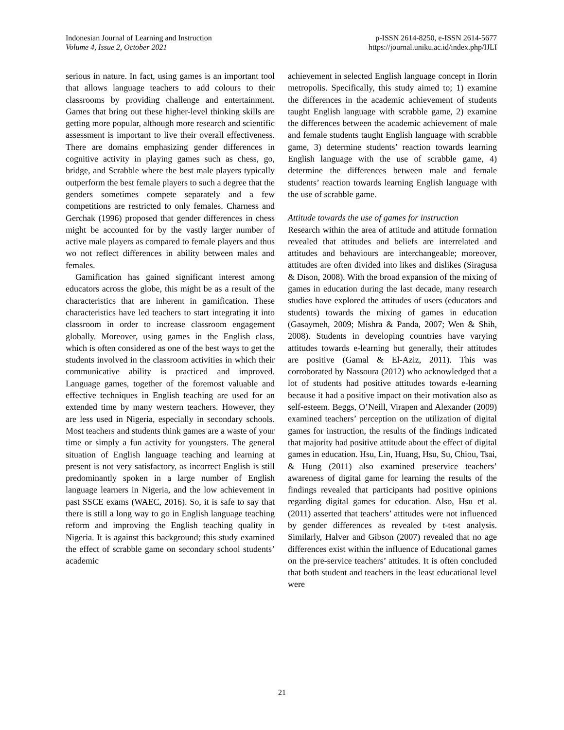Indonesian Journal of Learning and Instruction
Volume 4, Issue 2, October 2021
p-ISSN 2614-8250, e-ISSN 2614-5677
https://journal.uniku.ac.id/index.php/IJLI
serious in nature. In fact, using games is an important tool that allows language teachers to add colours to their classrooms by providing challenge and entertainment. Games that bring out these higher-level thinking skills are getting more popular, although more research and scientific assessment is important to live their overall effectiveness. There are domains emphasizing gender differences in cognitive activity in playing games such as chess, go, bridge, and Scrabble where the best male players typically outperform the best female players to such a degree that the genders sometimes compete separately and a few competitions are restricted to only females. Charness and Gerchak (1996) proposed that gender differences in chess might be accounted for by the vastly larger number of active male players as compared to female players and thus wo not reflect differences in ability between males and females.
Gamification has gained significant interest among educators across the globe, this might be as a result of the characteristics that are inherent in gamification. These characteristics have led teachers to start integrating it into classroom in order to increase classroom engagement globally. Moreover, using games in the English class, which is often considered as one of the best ways to get the students involved in the classroom activities in which their communicative ability is practiced and improved. Language games, together of the foremost valuable and effective techniques in English teaching are used for an extended time by many western teachers. However, they are less used in Nigeria, especially in secondary schools. Most teachers and students think games are a waste of your time or simply a fun activity for youngsters. The general situation of English language teaching and learning at present is not very satisfactory, as incorrect English is still predominantly spoken in a large number of English language learners in Nigeria, and the low achievement in past SSCE exams (WAEC, 2016). So, it is safe to say that there is still a long way to go in English language teaching reform and improving the English teaching quality in Nigeria. It is against this background; this study examined the effect of scrabble game on secondary school students’ academic
achievement in selected English language concept in Ilorin metropolis. Specifically, this study aimed to; 1) examine the differences in the academic achievement of students taught English language with scrabble game, 2) examine the differences between the academic achievement of male and female students taught English language with scrabble game, 3) determine students’ reaction towards learning English language with the use of scrabble game, 4) determine the differences between male and female students’ reaction towards learning English language with the use of scrabble game.
Attitude towards the use of games for instruction
Research within the area of attitude and attitude formation revealed that attitudes and beliefs are interrelated and attitudes and behaviours are interchangeable; moreover, attitudes are often divided into likes and dislikes (Siragusa & Dison, 2008). With the broad expansion of the mixing of games in education during the last decade, many research studies have explored the attitudes of users (educators and students) towards the mixing of games in education (Gasaymeh, 2009; Mishra & Panda, 2007; Wen & Shih, 2008). Students in developing countries have varying attitudes towards e-learning but generally, their attitudes are positive (Gamal & El-Aziz, 2011). This was corroborated by Nassoura (2012) who acknowledged that a lot of students had positive attitudes towards e-learning because it had a positive impact on their motivation also as self-esteem. Beggs, O’Neill, Virapen and Alexander (2009) examined teachers’ perception on the utilization of digital games for instruction, the results of the findings indicated that majority had positive attitude about the effect of digital games in education. Hsu, Lin, Huang, Hsu, Su, Chiou, Tsai, & Hung (2011) also examined preservice teachers’ awareness of digital game for learning the results of the findings revealed that participants had positive opinions regarding digital games for education. Also, Hsu et al. (2011) asserted that teachers’ attitudes were not influenced by gender differences as revealed by t-test analysis. Similarly, Halver and Gibson (2007) revealed that no age differences exist within the influence of Educational games on the pre-service teachers’ attitudes. It is often concluded that both student and teachers in the least educational level were
21